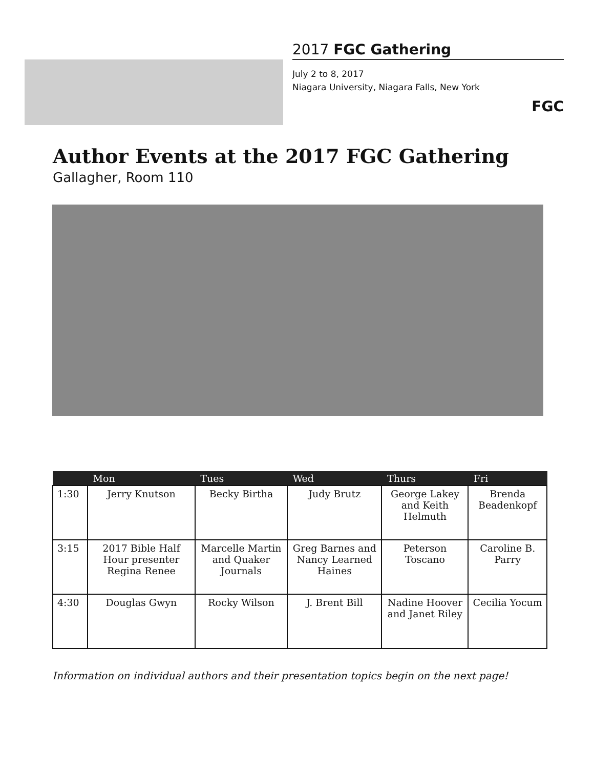2017 FGC Gathering
July 2 to 8, 2017
Niagara University, Niagara Falls, New York
FGC
Author Events at the 2017 FGC Gathering
Gallagher, Room 110
| | Mon | Tues | Wed | Thurs | Fri |
| --- | --- | --- | --- | --- | --- |
| 1:30 | Jerry Knutson | Becky Birtha | Judy Brutz | George Lakey and Keith Helmuth | Brenda Beadenkopf |
| 3:15 | 2017 Bible Half Hour presenter Regina Renee | Marcelle Martin and Quaker Journals | Greg Barnes and Nancy Learned Haines | Peterson Toscano | Caroline B. Parry |
| 4:30 | Douglas Gwyn | Rocky Wilson | J. Brent Bill | Nadine Hoover and Janet Riley | Cecilia Yocum |
Information on individual authors and their presentation topics begin on the next page!